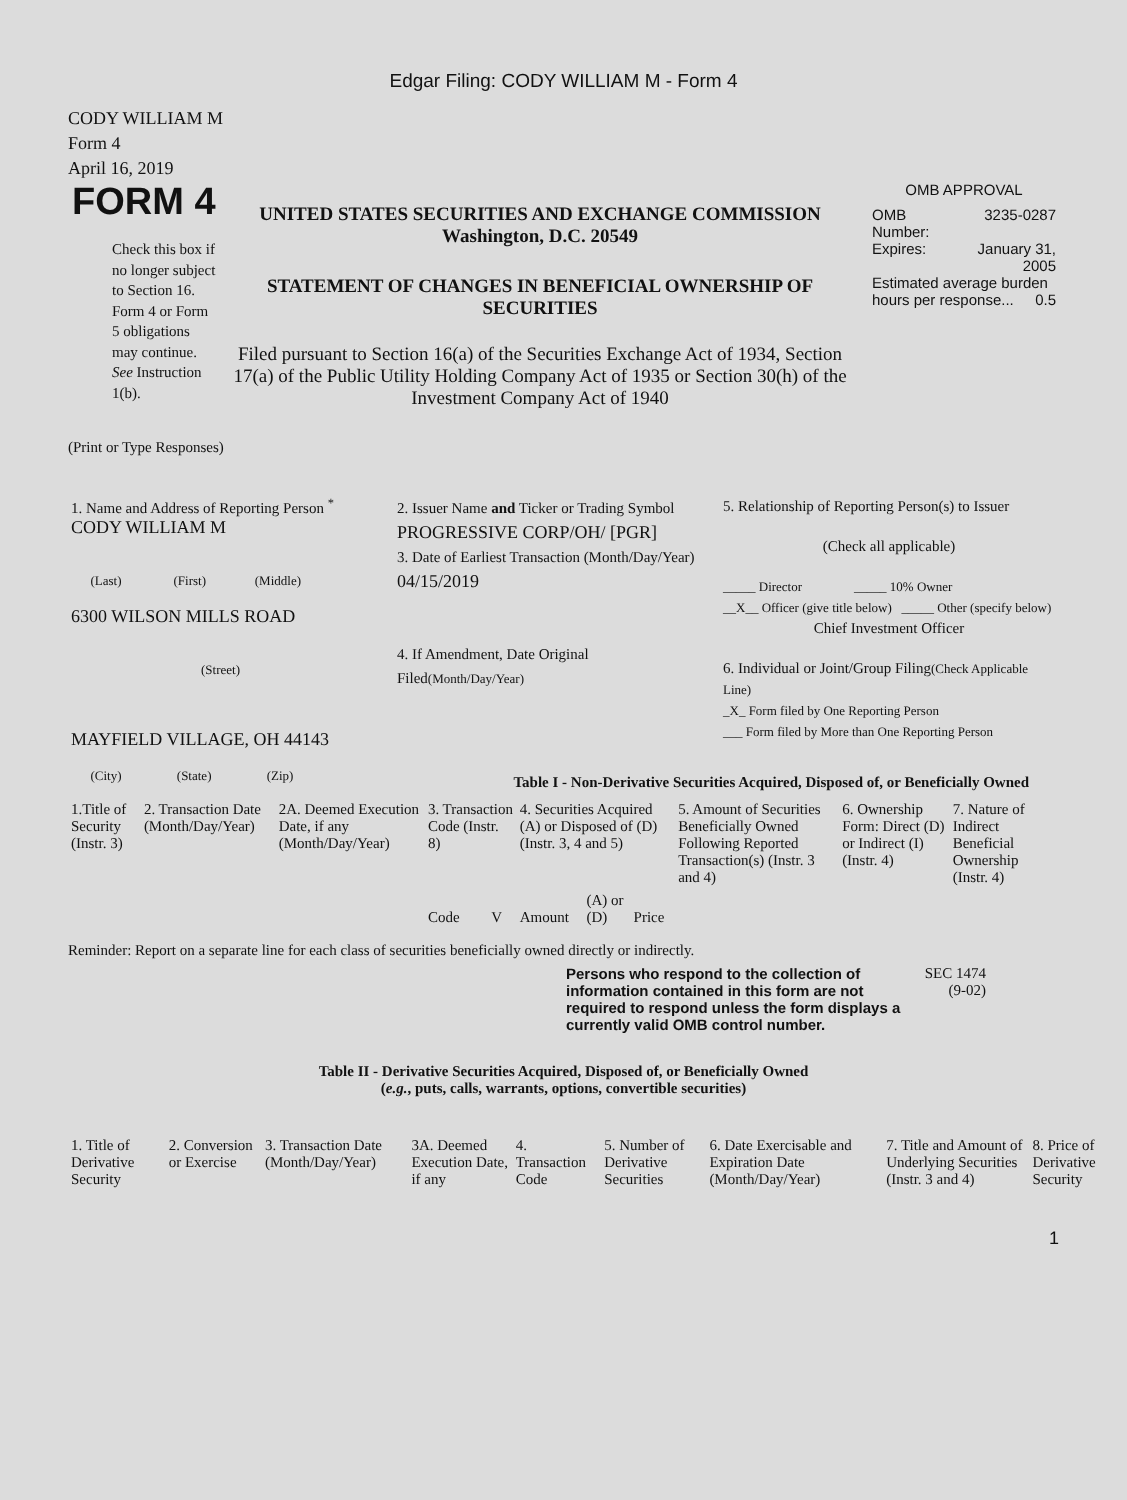Edgar Filing: CODY WILLIAM M - Form 4
CODY WILLIAM M
Form 4
April 16, 2019
FORM 4
Check this box if no longer subject to Section 16. Form 4 or Form 5 obligations may continue. See Instruction 1(b).
UNITED STATES SECURITIES AND EXCHANGE COMMISSION
Washington, D.C. 20549
STATEMENT OF CHANGES IN BENEFICIAL OWNERSHIP OF SECURITIES
Filed pursuant to Section 16(a) of the Securities Exchange Act of 1934, Section 17(a) of the Public Utility Holding Company Act of 1935 or Section 30(h) of the Investment Company Act of 1940
OMB APPROVAL
| OMB Number: | 3235-0287 |
| Expires: | January 31, 2005 |
| Estimated average burden hours per response... 0.5 | |
(Print or Type Responses)
| 1. Name and Address of Reporting Person <sup>*</sup> CODY WILLIAM M (Last) (First) (Middle) 6300 WILSON MILLS ROAD (Street) MAYFIELD VILLAGE, OH 44143 (City) (State) (Zip) | 2. Issuer Name and Ticker or Trading Symbol PROGRESSIVE CORP/OH/ [PGR] 3. Date of Earliest Transaction (Month/Day/Year) 04/15/2019 4. If Amendment, Date Original Filed (Month/Day/Year) | 5. Relationship of Reporting Person(s) to Issuer (Check all applicable) _____ Director _____ 10% Owner __X__ Officer (give title below) _____ Other (specify below) Chief Investment Officer 6. Individual or Joint/Group Filing (Check Applicable Line) _X_ Form filed by One Reporting Person ___ Form filed by More than One Reporting Person |
Table I - Non-Derivative Securities Acquired, Disposed of, or Beneficially Owned
| 1.Title of Security (Instr. 3) | 2. Transaction Date (Month/Day/Year) | 2A. Deemed Execution Date, if any (Month/Day/Year) | 3. Transaction Code (Instr. 8) | | 4. Securities Acquired (A) or Disposed of (D) (Instr. 3, 4 and 5) | | | 5. Amount of Securities Beneficially Owned Following Reported Transaction(s) (Instr. 3 and 4) | 6. Ownership Form: Direct (D) or Indirect (I) (Instr. 4) | 7. Nature of Indirect Beneficial Ownership (Instr. 4) |
| --- | --- | --- | --- | --- | --- | --- | --- | --- | --- | --- |
| | | | Code | V | Amount | (A) or (D) | Price | | | |
Reminder: Report on a separate line for each class of securities beneficially owned directly or indirectly.
Persons who respond to the collection of information contained in this form are not required to respond unless the form displays a currently valid OMB control number.
SEC 1474 (9-02)
Table II - Derivative Securities Acquired, Disposed of, or Beneficially Owned
(e.g., puts, calls, warrants, options, convertible securities)
| 1. Title of Derivative Security | 2. Conversion or Exercise | 3. Transaction Date (Month/Day/Year) | 3A. Deemed Execution Date, if any | 4. Transaction Code | 5. Number of Derivative Securities | 6. Date Exercisable and Expiration Date (Month/Day/Year) | 7. Title and Amount of Underlying Securities (Instr. 3 and 4) | 8. Price of Derivative Security |
| --- | --- | --- | --- | --- | --- | --- | --- | --- |
1